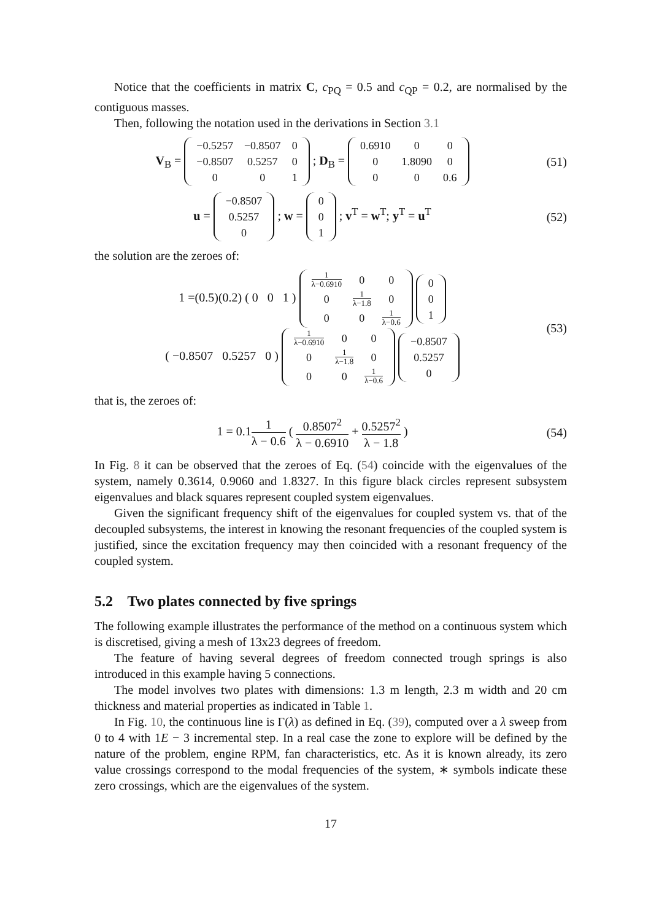Notice that the coefficients in matrix C, c<sub>PQ</sub> = 0.5 and c<sub>QP</sub> = 0.2, are normalised by the contiguous masses.
Then, following the notation used in the derivations in Section 3.1
V<sub>B</sub> =
| −0.5257 | −0.8507 | 0 |
| −0.8507 | 0.5257 | 0 |
| 0 | 0 | 1 |
; D<sub>B</sub> =
| 0.6910 | 0 | 0 |
| 0 | 1.8090 | 0 |
| 0 | 0 | 0.6 |
(51)
u =
| −0.8507 |
| 0.5257 |
| 0 |
; w =
| 0 |
| 0 |
| 1 |
; v<sup>T</sup> = w<sup>T</sup>; y<sup>T</sup> = u<sup>T</sup>
(52)
the solution are the zeroes of:
1 =(0.5)(0.2) ( 0 0 1 )
| 1 λ−0.6910 | 0 | 0 |
| 0 | 1 λ−1.8 | 0 |
| 0 | 0 | 1 λ−0.6 |
| 0 |
| 0 |
| 1 |
( −0.8507 0.5257 0 )
| 1 λ−0.6910 | 0 | 0 |
| 0 | 1 λ−1.8 | 0 |
| 0 | 0 | 1 λ−0.6 |
| −0.8507 |
| 0.5257 |
| 0 |
(53)
that is, the zeroes of:
1 = 0.11 λ − 0.6 ( 0.8507<sup>2</sup> λ − 0.6910 + 0.5257<sup>2</sup> λ − 1.8 )
(54)
In Fig. 8 it can be observed that the zeroes of Eq. (54) coincide with the eigenvalues of the system, namely 0.3614, 0.9060 and 1.8327. In this figure black circles represent subsystem eigenvalues and black squares represent coupled system eigenvalues.
Given the significant frequency shift of the eigenvalues for coupled system vs. that of the decoupled subsystems, the interest in knowing the resonant frequencies of the coupled system is justified, since the excitation frequency may then coincided with a resonant frequency of the coupled system.
5.2 Two plates connected by five springs
The following example illustrates the performance of the method on a continuous system which is discretised, giving a mesh of 13x23 degrees of freedom.
The feature of having several degrees of freedom connected trough springs is also introduced in this example having 5 connections.
The model involves two plates with dimensions: 1.3 m length, 2.3 m width and 20 cm thickness and material properties as indicated in Table 1.
In Fig. 10, the continuous line is Γ(λ) as defined in Eq. (39), computed over a λ sweep from 0 to 4 with 1E − 3 incremental step. In a real case the zone to explore will be defined by the nature of the problem, engine RPM, fan characteristics, etc. As it is known already, its zero value crossings correspond to the modal frequencies of the system, ∗ symbols indicate these zero crossings, which are the eigenvalues of the system.
17